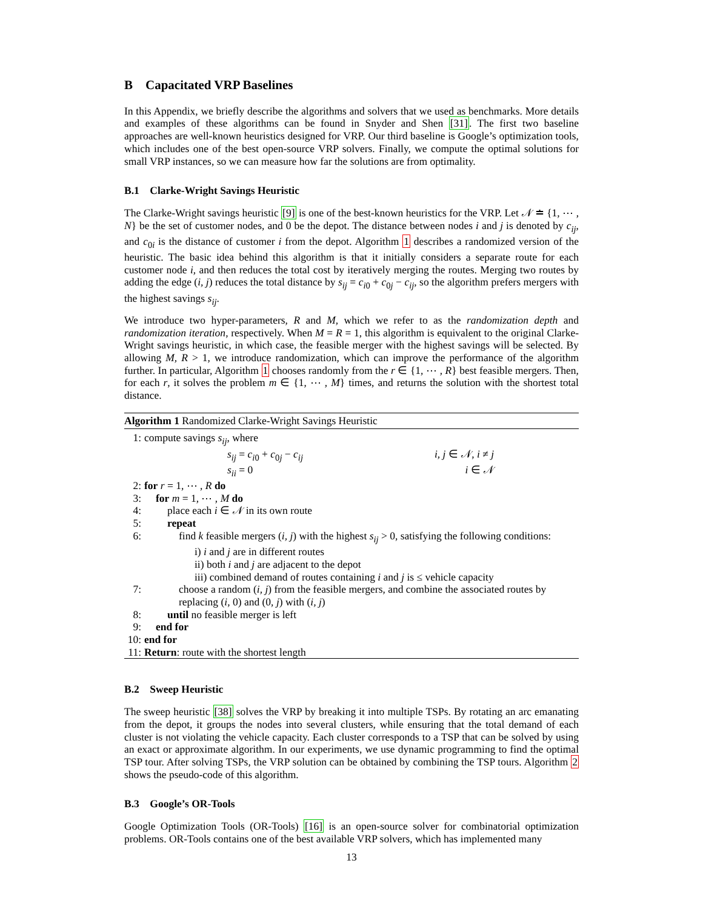B Capacitated VRP Baselines
In this Appendix, we briefly describe the algorithms and solvers that we used as benchmarks. More details and examples of these algorithms can be found in Snyder and Shen [31]. The first two baseline approaches are well-known heuristics designed for VRP. Our third baseline is Google’s optimization tools, which includes one of the best open-source VRP solvers. Finally, we compute the optimal solutions for small VRP instances, so we can measure how far the solutions are from optimality.
B.1 Clarke-Wright Savings Heuristic
The Clarke-Wright savings heuristic [9] is one of the best-known heuristics for the VRP. Let 𝒩 ≐ {1, ⋯ , N} be the set of customer nodes, and 0 be the depot. The distance between nodes i and j is denoted by c<sub>ij</sub>, and c<sub>0i</sub> is the distance of customer i from the depot. Algorithm 1 describes a randomized version of the heuristic. The basic idea behind this algorithm is that it initially considers a separate route for each customer node i, and then reduces the total cost by iteratively merging the routes. Merging two routes by adding the edge (i, j) reduces the total distance by s<sub>ij</sub> = c<sub>i0</sub> + c<sub>0j</sub> − c<sub>ij</sub>, so the algorithm prefers mergers with the highest savings s<sub>ij</sub>.
We introduce two hyper-parameters, R and M, which we refer to as the randomization depth and randomization iteration, respectively. When M = R = 1, this algorithm is equivalent to the original Clarke-Wright savings heuristic, in which case, the feasible merger with the highest savings will be selected. By allowing M, R > 1, we introduce randomization, which can improve the performance of the algorithm further. In particular, Algorithm 1 chooses randomly from the r ∈ {1, ⋯ , R} best feasible mergers. Then, for each r, it solves the problem m ∈ {1, ⋯ , M} times, and returns the solution with the shortest total distance.
Algorithm 1 Randomized Clarke-Wright Savings Heuristic
1: compute savings s<sub>ij</sub>, where
s<sub>ij</sub> = c<sub>i0</sub> + c<sub>0j</sub> − c<sub>ij</sub> i, j ∈ 𝒩, i ≠ j
s<sub>ii</sub> = 0 i ∈ 𝒩
2: for r = 1, ⋯ , R do
3: for m = 1, ⋯ , M do
4: place each i ∈ 𝒩 in its own route
5: repeat
6: find k feasible mergers (i, j) with the highest s<sub>ij</sub> > 0, satisfying the following conditions:
i) i and j are in different routes
ii) both i and j are adjacent to the depot
iii) combined demand of routes containing i and j is ≤ vehicle capacity
7: choose a random (i, j) from the feasible mergers, and combine the associated routes by
replacing (i, 0) and (0, j) with (i, j)
8: until no feasible merger is left
9: end for
10: end for
11: Return: route with the shortest length
B.2 Sweep Heuristic
The sweep heuristic [38] solves the VRP by breaking it into multiple TSPs. By rotating an arc emanating from the depot, it groups the nodes into several clusters, while ensuring that the total demand of each cluster is not violating the vehicle capacity. Each cluster corresponds to a TSP that can be solved by using an exact or approximate algorithm. In our experiments, we use dynamic programming to find the optimal TSP tour. After solving TSPs, the VRP solution can be obtained by combining the TSP tours. Algorithm 2 shows the pseudo-code of this algorithm.
B.3 Google’s OR-Tools
Google Optimization Tools (OR-Tools) [16] is an open-source solver for combinatorial optimization problems. OR-Tools contains one of the best available VRP solvers, which has implemented many
13